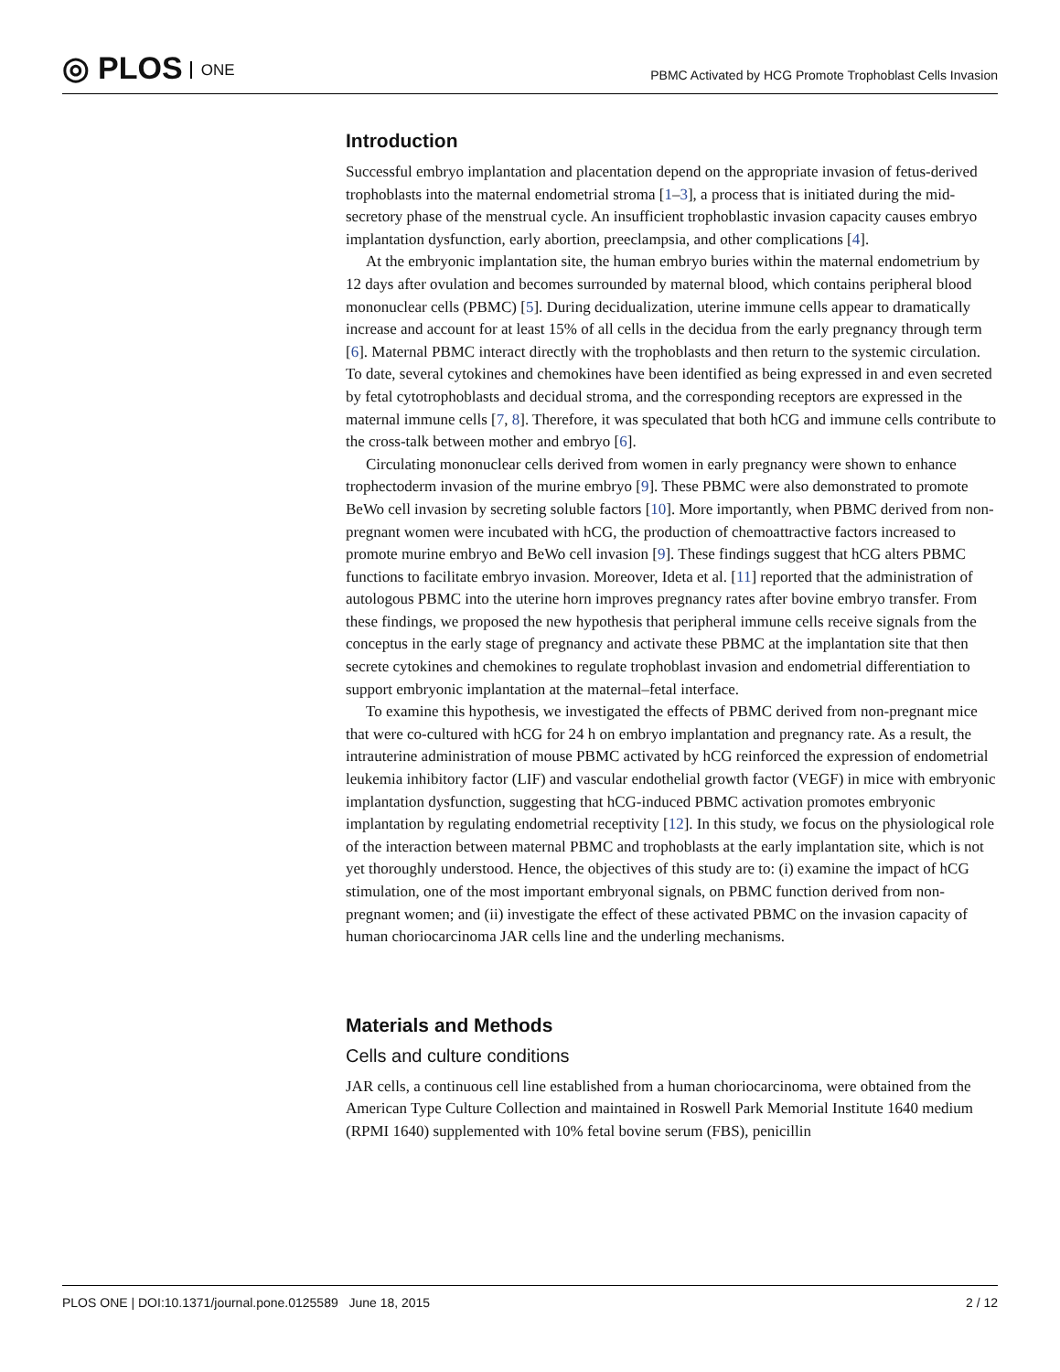◎ PLOS ONE
PBMC Activated by HCG Promote Trophoblast Cells Invasion
Introduction
Successful embryo implantation and placentation depend on the appropriate invasion of fetus-derived trophoblasts into the maternal endometrial stroma [1–3], a process that is initiated during the mid-secretory phase of the menstrual cycle. An insufficient trophoblastic invasion capacity causes embryo implantation dysfunction, early abortion, preeclampsia, and other complications [4].
At the embryonic implantation site, the human embryo buries within the maternal endometrium by 12 days after ovulation and becomes surrounded by maternal blood, which contains peripheral blood mononuclear cells (PBMC) [5]. During decidualization, uterine immune cells appear to dramatically increase and account for at least 15% of all cells in the decidua from the early pregnancy through term [6]. Maternal PBMC interact directly with the trophoblasts and then return to the systemic circulation. To date, several cytokines and chemokines have been identified as being expressed in and even secreted by fetal cytotrophoblasts and decidual stroma, and the corresponding receptors are expressed in the maternal immune cells [7, 8]. Therefore, it was speculated that both hCG and immune cells contribute to the cross-talk between mother and embryo [6].
Circulating mononuclear cells derived from women in early pregnancy were shown to enhance trophectoderm invasion of the murine embryo [9]. These PBMC were also demonstrated to promote BeWo cell invasion by secreting soluble factors [10]. More importantly, when PBMC derived from non-pregnant women were incubated with hCG, the production of chemoattractive factors increased to promote murine embryo and BeWo cell invasion [9]. These findings suggest that hCG alters PBMC functions to facilitate embryo invasion. Moreover, Ideta et al. [11] reported that the administration of autologous PBMC into the uterine horn improves pregnancy rates after bovine embryo transfer. From these findings, we proposed the new hypothesis that peripheral immune cells receive signals from the conceptus in the early stage of pregnancy and activate these PBMC at the implantation site that then secrete cytokines and chemokines to regulate trophoblast invasion and endometrial differentiation to support embryonic implantation at the maternal–fetal interface.
To examine this hypothesis, we investigated the effects of PBMC derived from non-pregnant mice that were co-cultured with hCG for 24 h on embryo implantation and pregnancy rate. As a result, the intrauterine administration of mouse PBMC activated by hCG reinforced the expression of endometrial leukemia inhibitory factor (LIF) and vascular endothelial growth factor (VEGF) in mice with embryonic implantation dysfunction, suggesting that hCG-induced PBMC activation promotes embryonic implantation by regulating endometrial receptivity [12]. In this study, we focus on the physiological role of the interaction between maternal PBMC and trophoblasts at the early implantation site, which is not yet thoroughly understood. Hence, the objectives of this study are to: (i) examine the impact of hCG stimulation, one of the most important embryonal signals, on PBMC function derived from non-pregnant women; and (ii) investigate the effect of these activated PBMC on the invasion capacity of human choriocarcinoma JAR cells line and the underling mechanisms.
Materials and Methods
Cells and culture conditions
JAR cells, a continuous cell line established from a human choriocarcinoma, were obtained from the American Type Culture Collection and maintained in Roswell Park Memorial Institute 1640 medium (RPMI 1640) supplemented with 10% fetal bovine serum (FBS), penicillin
PLOS ONE | DOI:10.1371/journal.pone.0125589 June 18, 2015 2 / 12